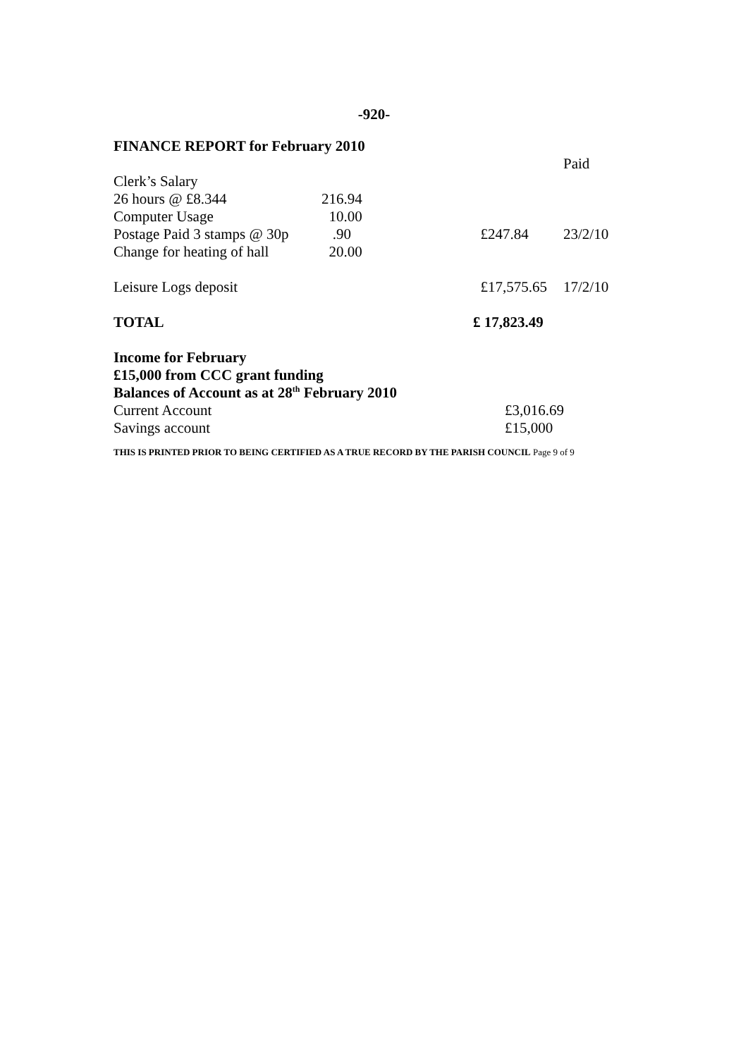-920-
FINANCE REPORT for February 2010
| | | | Paid |
| Clerk’s Salary | | | |
| 26 hours @ £8.344 | 216.94 | | |
| Computer Usage | 10.00 | | |
| Postage Paid 3 stamps @ 30p | .90 | £247.84 | 23/2/10 |
| Change for heating of hall | 20.00 | | |
| Leisure Logs deposit | | £17,575.65 | 17/2/10 |
| TOTAL | | £ 17,823.49 | |
Income for February
£15,000 from CCC grant funding
Balances of Account as at 28<sup>th</sup> February 2010
| Current Account | £3,016.69 |
| Savings account | £15,000 |
THIS IS PRINTED PRIOR TO BEING CERTIFIED AS A TRUE RECORD BY THE PARISH COUNCIL Page 9 of 9